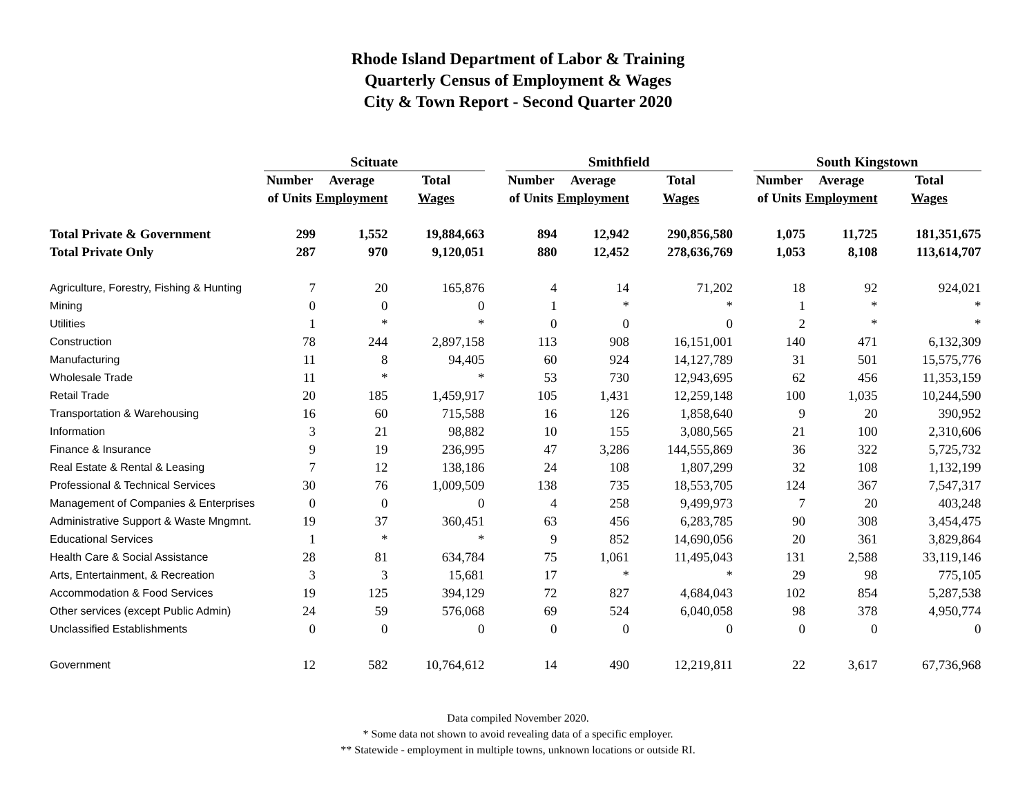Rhode Island Department of Labor & Training
Quarterly Census of Employment & Wages
City & Town Report - Second Quarter 2020
| | Scituate | | | | Smithfield | | | | South Kingstown | | |
| --- | --- | --- | --- | --- | --- | --- | --- | --- | --- | --- | --- |
| | Number | Average | Total | | Number | Average | Total | | Number | Average | Total |
| | of Units | Employment | Wages | | of Units | Employment | Wages | | of Units | Employment | Wages |
| Total Private & Government | 299 | 1,552 | 19,884,663 | | 894 | 12,942 | 290,856,580 | | 1,075 | 11,725 | 181,351,675 |
| Total Private Only | 287 | 970 | 9,120,051 | | 880 | 12,452 | 278,636,769 | | 1,053 | 8,108 | 113,614,707 |
| Agriculture, Forestry, Fishing & Hunting | 7 | 20 | 165,876 | | 4 | 14 | 71,202 | | 18 | 92 | 924,021 |
| Mining | 0 | 0 | 0 | | 1 | * | * | | 1 | * | * |
| Utilities | 1 | * | * | | 0 | 0 | 0 | | 2 | * | * |
| Construction | 78 | 244 | 2,897,158 | | 113 | 908 | 16,151,001 | | 140 | 471 | 6,132,309 |
| Manufacturing | 11 | 8 | 94,405 | | 60 | 924 | 14,127,789 | | 31 | 501 | 15,575,776 |
| Wholesale Trade | 11 | * | * | | 53 | 730 | 12,943,695 | | 62 | 456 | 11,353,159 |
| Retail Trade | 20 | 185 | 1,459,917 | | 105 | 1,431 | 12,259,148 | | 100 | 1,035 | 10,244,590 |
| Transportation & Warehousing | 16 | 60 | 715,588 | | 16 | 126 | 1,858,640 | | 9 | 20 | 390,952 |
| Information | 3 | 21 | 98,882 | | 10 | 155 | 3,080,565 | | 21 | 100 | 2,310,606 |
| Finance & Insurance | 9 | 19 | 236,995 | | 47 | 3,286 | 144,555,869 | | 36 | 322 | 5,725,732 |
| Real Estate & Rental & Leasing | 7 | 12 | 138,186 | | 24 | 108 | 1,807,299 | | 32 | 108 | 1,132,199 |
| Professional & Technical Services | 30 | 76 | 1,009,509 | | 138 | 735 | 18,553,705 | | 124 | 367 | 7,547,317 |
| Management of Companies & Enterprises | 0 | 0 | 0 | | 4 | 258 | 9,499,973 | | 7 | 20 | 403,248 |
| Administrative Support & Waste Mngmnt. | 19 | 37 | 360,451 | | 63 | 456 | 6,283,785 | | 90 | 308 | 3,454,475 |
| Educational Services | 1 | * | * | | 9 | 852 | 14,690,056 | | 20 | 361 | 3,829,864 |
| Health Care & Social Assistance | 28 | 81 | 634,784 | | 75 | 1,061 | 11,495,043 | | 131 | 2,588 | 33,119,146 |
| Arts, Entertainment, & Recreation | 3 | 3 | 15,681 | | 17 | * | * | | 29 | 98 | 775,105 |
| Accommodation & Food Services | 19 | 125 | 394,129 | | 72 | 827 | 4,684,043 | | 102 | 854 | 5,287,538 |
| Other services (except Public Admin) | 24 | 59 | 576,068 | | 69 | 524 | 6,040,058 | | 98 | 378 | 4,950,774 |
| Unclassified Establishments | 0 | 0 | 0 | | 0 | 0 | 0 | | 0 | 0 | 0 |
| Government | 12 | 582 | 10,764,612 | | 14 | 490 | 12,219,811 | | 22 | 3,617 | 67,736,968 |
Data compiled November 2020.
* Some data not shown to avoid revealing data of a specific employer.
** Statewide - employment in multiple towns, unknown locations or outside RI.